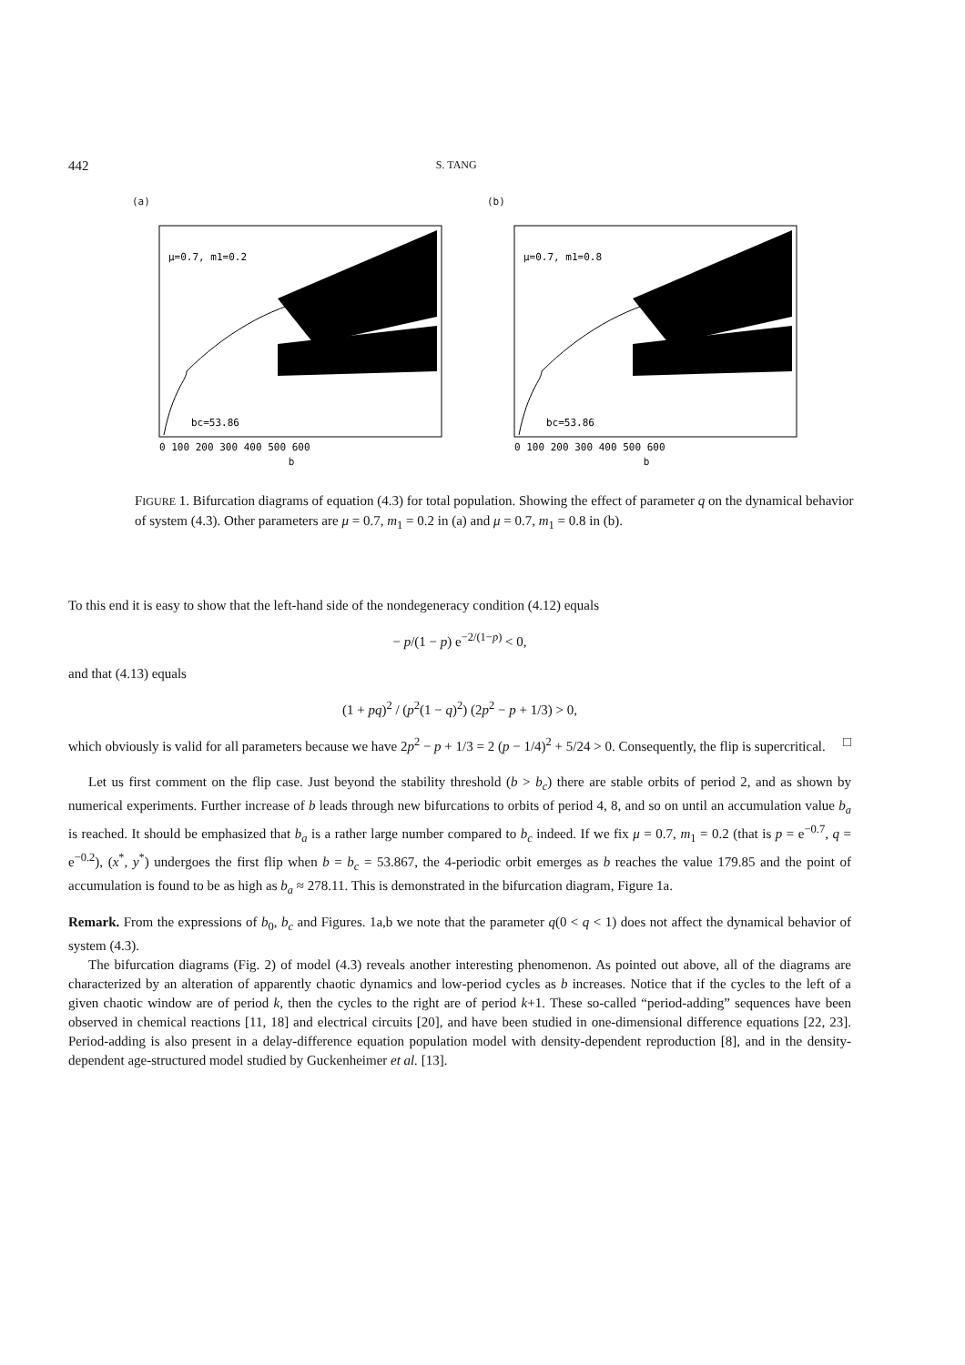442 S. TANG
(a)
μ=0.7, m1=0.2
bc=53.86
0 100 200 300 400 500 600
b
(b)
μ=0.7, m1=0.8
bc=53.86
0 100 200 300 400 500 600
b
FIGURE 1. Bifurcation diagrams of equation (4.3) for total population. Showing the effect of parameter q on the dynamical behavior of system (4.3). Other parameters are μ = 0.7, m<sub>1</sub> = 0.2 in (a) and μ = 0.7, m<sub>1</sub> = 0.8 in (b).
To this end it is easy to show that the left-hand side of the nondegeneracy condition (4.12) equals
− p/(1 − p) e<sup>−2/(1−p)</sup> < 0,
and that (4.13) equals
(1 + pq)<sup>2</sup> / (p<sup>2</sup>(1 − q)<sup>2</sup>) (2p<sup>2</sup> − p + 1/3) > 0,
which obviously is valid for all parameters because we have 2p<sup>2</sup> − p + 1/3 = 2 (p − 1/4)<sup>2</sup> + 5/24 > 0. Consequently, the flip is supercritical. □
Let us first comment on the flip case. Just beyond the stability threshold (b > b<sub>c</sub>) there are stable orbits of period 2, and as shown by numerical experiments. Further increase of b leads through new bifurcations to orbits of period 4, 8, and so on until an accumulation value b<sub>a</sub> is reached. It should be emphasized that b<sub>a</sub> is a rather large number compared to b<sub>c</sub> indeed. If we fix μ = 0.7, m<sub>1</sub> = 0.2 (that is p = e<sup>−0.7</sup>, q = e<sup>−0.2</sup>), (x<sup>*</sup>, y<sup>*</sup>) undergoes the first flip when b = b<sub>c</sub> = 53.867, the 4-periodic orbit emerges as b reaches the value 179.85 and the point of accumulation is found to be as high as b<sub>a</sub> ≈ 278.11. This is demonstrated in the bifurcation diagram, Figure 1a.
Remark. From the expressions of b<sub>0</sub>, b<sub>c</sub> and Figures. 1a,b we note that the parameter q(0 < q < 1) does not affect the dynamical behavior of system (4.3).
The bifurcation diagrams (Fig. 2) of model (4.3) reveals another interesting phenomenon. As pointed out above, all of the diagrams are characterized by an alteration of apparently chaotic dynamics and low-period cycles as b increases. Notice that if the cycles to the left of a given chaotic window are of period k, then the cycles to the right are of period k+1. These so-called “period-adding” sequences have been observed in chemical reactions [11, 18] and electrical circuits [20], and have been studied in one-dimensional difference equations [22, 23]. Period-adding is also present in a delay-difference equation population model with density-dependent reproduction [8], and in the density-dependent age-structured model studied by Guckenheimer et al. [13].